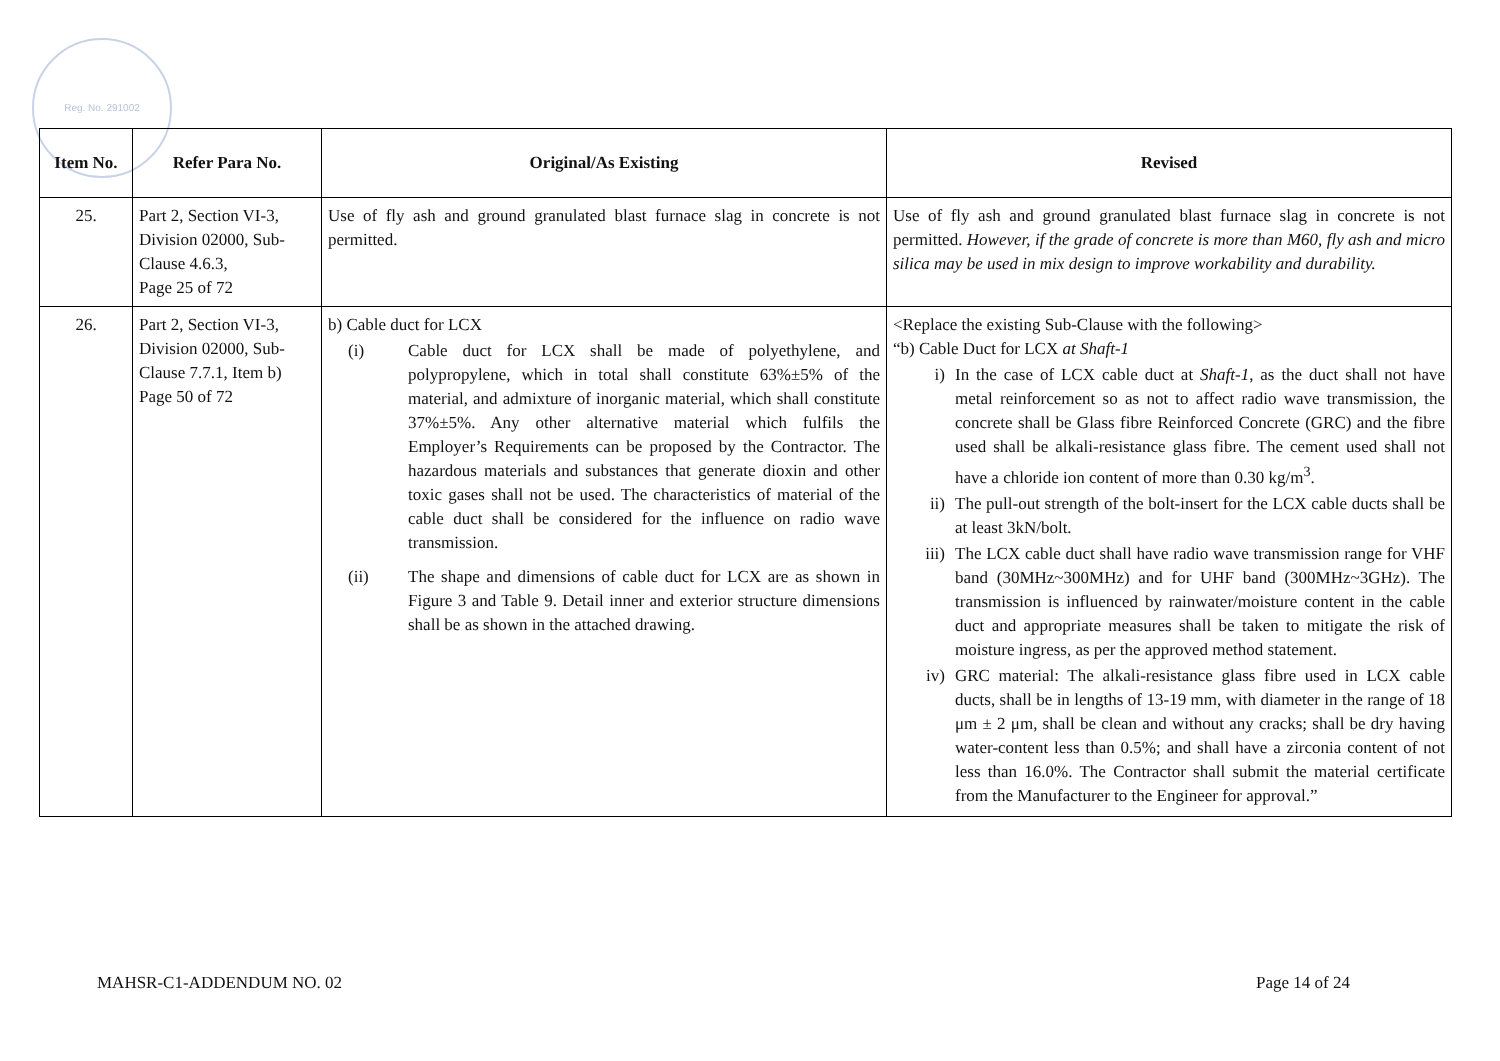Reg. No. 291002
| Item No. | Refer Para No. | Original/As Existing | Revised |
| --- | --- | --- | --- |
| 25. | Part 2, Section VI-3, Division 02000, Sub-Clause 4.6.3, Page 25 of 72 | Use of fly ash and ground granulated blast furnace slag in concrete is not permitted. | Use of fly ash and ground granulated blast furnace slag in concrete is not permitted. However, if the grade of concrete is more than M60, fly ash and micro silica may be used in mix design to improve workability and durability. |
| 26. | Part 2, Section VI-3, Division 02000, Sub-Clause 7.7.1, Item b) Page 50 of 72 | b) Cable duct for LCX (i) Cable duct for LCX shall be made of polyethylene, and polypropylene, which in total shall constitute 63%±5% of the material, and admixture of inorganic material, which shall constitute 37%±5%. Any other alternative material which fulfils the Employer’s Requirements can be proposed by the Contractor. The hazardous materials and substances that generate dioxin and other toxic gases shall not be used. The characteristics of material of the cable duct shall be considered for the influence on radio wave transmission. (ii) The shape and dimensions of cable duct for LCX are as shown in Figure 3 and Table 9. Detail inner and exterior structure dimensions shall be as shown in the attached drawing. | <Replace the existing Sub-Clause with the following> “b) Cable Duct for LCX at Shaft-1 i) In the case of LCX cable duct at Shaft-1 , as the duct shall not have metal reinforcement so as not to affect radio wave transmission, the concrete shall be Glass fibre Reinforced Concrete (GRC) and the fibre used shall be alkali-resistance glass fibre. The cement used shall not have a chloride ion content of more than 0.30 kg/m<sup>3</sup>. ii) The pull-out strength of the bolt-insert for the LCX cable ducts shall be at least 3kN/bolt. iii) The LCX cable duct shall have radio wave transmission range for VHF band (30MHz~300MHz) and for UHF band (300MHz~3GHz). The transmission is influenced by rainwater/moisture content in the cable duct and appropriate measures shall be taken to mitigate the risk of moisture ingress, as per the approved method statement. iv) GRC material: The alkali-resistance glass fibre used in LCX cable ducts, shall be in lengths of 13-19 mm, with diameter in the range of 18 μm ± 2 μm, shall be clean and without any cracks; shall be dry having water-content less than 0.5%; and shall have a zirconia content of not less than 16.0%. The Contractor shall submit the material certificate from the Manufacturer to the Engineer for approval.” |
MAHSR-C1-ADDENDUM NO. 02 Page 14 of 24